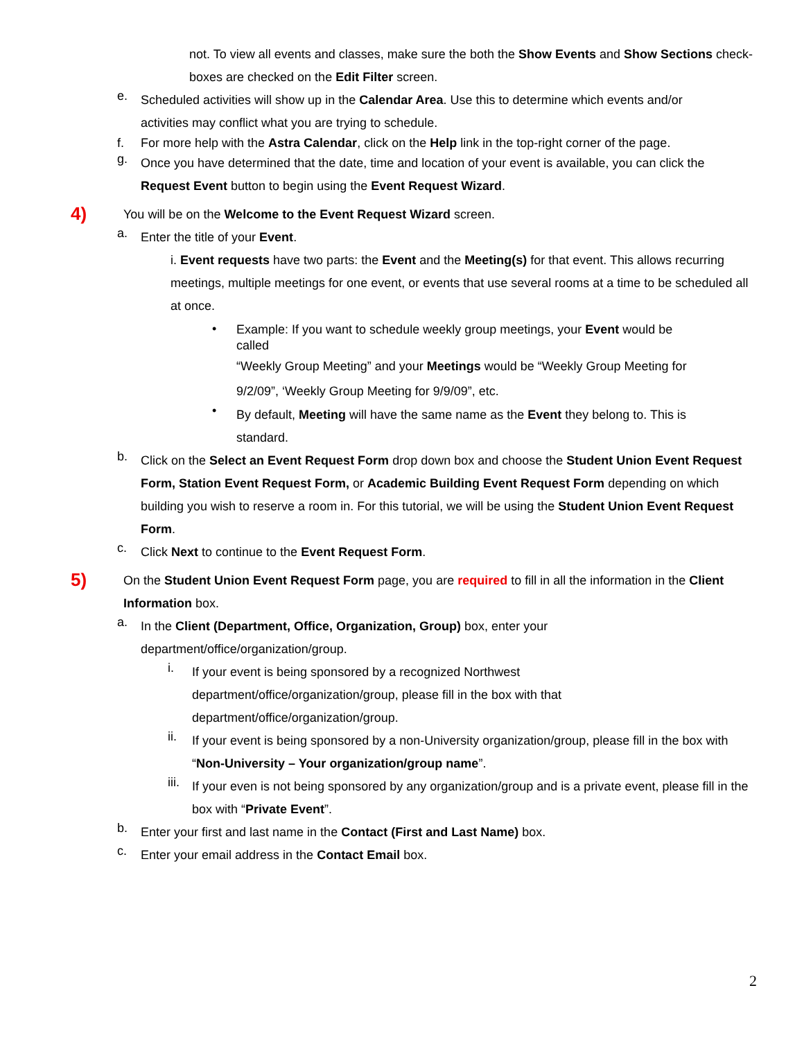not. To view all events and classes, make sure the both the Show Events and Show Sections check-boxes are checked on the Edit Filter screen.
e.
Scheduled activities will show up in the Calendar Area. Use this to determine which events and/or activities may conflict what you are trying to schedule.
f. For more help with the Astra Calendar, click on the Help link in the top-right corner of the page.
g.
Once you have determined that the date, time and location of your event is available, you can click the Request Event button to begin using the Event Request Wizard.
4)
You will be on the Welcome to the Event Request Wizard screen.
a.
Enter the title of your Event.
i. Event requests have two parts: the Event and the Meeting(s) for that event. This allows recurring meetings, multiple meetings for one event, or events that use several rooms at a time to be scheduled all at once.
•
Example: If you want to schedule weekly group meetings, your Event would be called
“Weekly Group Meeting” and your Meetings would be “Weekly Group Meeting for 9/2/09”, ‘Weekly Group Meeting for 9/9/09”, etc.
•
By default, Meeting will have the same name as the Event they belong to. This is standard.
b.
Click on the Select an Event Request Form drop down box and choose the Student Union Event Request Form, Station Event Request Form, or Academic Building Event Request Form depending on which building you wish to reserve a room in. For this tutorial, we will be using the Student Union Event Request Form.
c.
Click Next to continue to the Event Request Form.
5)
On the Student Union Event Request Form page, you are required to fill in all the information in the Client Information box.
a.
In the Client (Department, Office, Organization, Group) box, enter your department/office/organization/group.
i.
If your event is being sponsored by a recognized Northwest department/office/organization/group, please fill in the box with that department/office/organization/group.
ii.
If your event is being sponsored by a non-University organization/group, please fill in the box with “Non-University – Your organization/group name”.
iii.
If your even is not being sponsored by any organization/group and is a private event, please fill in the box with “Private Event”.
b.
Enter your first and last name in the Contact (First and Last Name) box.
c.
Enter your email address in the Contact Email box.
2